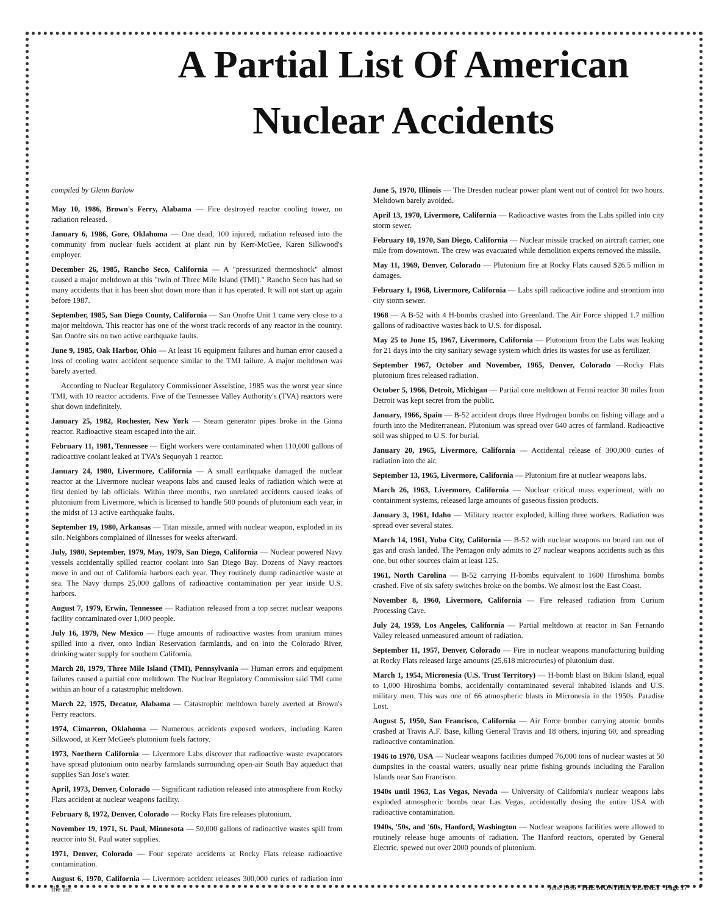A Partial List Of American
Nuclear Accidents
compiled by Glenn Barlow
May 10, 1986, Brown's Ferry, Alabama — Fire destroyed reactor cooling tower, no radiation released.
January 6, 1986, Gore, Oklahoma — One dead, 100 injured, radiation released into the community from nuclear fuels accident at plant run by Kerr-McGee, Karen Silkwood's employer.
December 26, 1985, Rancho Seco, California — A "pressurized thermoshock" almost caused a major meltdown at this "twin of Three Mile Island (TMI)." Rancho Seco has had so many accidents that it has been shut down more than it has operated. It will not start up again before 1987.
September, 1985, San Diego County, California — San Onofre Unit 1 came very close to a major meltdown. This reactor has one of the worst track records of any reactor in the country. San Onofre sits on two active earthquake faults.
June 9, 1985, Oak Harbor, Ohio — At least 16 equipment failures and human error caused a loss of cooling water accident sequence similar to the TMI failure. A major meltdown was barely averted.
According to Nuclear Regulatory Commissioner Asselstine, 1985 was the worst year since TMI, with 10 reactor accidents. Five of the Tennessee Valley Authority's (TVA) reactors were shut down indefinitely.
January 25, 1982, Rochester, New York — Steam generator pipes broke in the Ginna reactor. Radioactive steam escaped into the air.
February 11, 1981, Tennessee — Eight workers were contaminated when 110,000 gallons of radioactive coolant leaked at TVA's Sequoyah 1 reactor.
January 24, 1980, Livermore, California — A small earthquake damaged the nuclear reactor at the Livermore nuclear weapons labs and caused leaks of radiation which were at first denied by lab officials. Within three months, two unrelated accidents caused leaks of plutonium from Livermore, which is licensed to handle 500 pounds of plutonium each year, in the midst of 13 active earthquake faults.
September 19, 1980, Arkansas — Titan missile, armed with nuclear weapon, exploded in its silo. Neighbors complained of illnesses for weeks afterward.
July, 1980, September, 1979, May, 1979, San Diego, California — Nuclear powered Navy vessels accidentally spilled reactor coolant into San Diego Bay. Dozens of Navy reactors move in and out of California harbors each year. They routinely dump radioactive waste at sea. The Navy dumps 25,000 gallons of radioactive contamination per year inside U.S. harbors.
August 7, 1979, Erwin, Tennessee — Radiation released from a top secret nuclear weapons facility contaminated over 1,000 people.
July 16, 1979, New Mexico — Huge amounts of radioactive wastes from uranium mines spilled into a river, onto Indian Reservation farmlands, and on into the Colorado River, drinking water supply for southern California.
March 28, 1979, Three Mile Island (TMI), Pennsylvania — Human errors and equipment failures caused a partial core meltdown. The Nuclear Regulatory Commission said TMI came within an hour of a catastrophic meltdown.
March 22, 1975, Decatur, Alabama — Catastrophic meltdown barely averted at Brown's Ferry reactors.
1974, Cimarron, Oklahoma — Numerous accidents exposed workers, including Karen Silkwood, at Kerr McGee's plutonium fuels factory.
1973, Northern California — Livermore Labs discover that radioactive waste evaporators have spread plutonium onto nearby farmlands surrounding open-air South Bay aqueduct that supplies San Jose's water.
April, 1973, Denver, Colorado — Significant radiation released into atmosphere from Rocky Flats accident at nuclear weapons facility.
February 8, 1972, Denver, Colorado — Rocky Flats fire releases plutonium.
November 19, 1971, St. Paul, Minnesota — 50,000 gallons of radioactive wastes spill from reactor into St. Paul water supplies.
1971, Denver, Colorado — Four seperate accidents at Rocky Flats release radioactive contamination.
August 6, 1970, California — Livermore accident releases 300,000 curies of radiation into the air.
June 5, 1970, Illinois — The Dresden nuclear power plant went out of control for two hours. Meltdown barely avoided.
April 13, 1970, Livermore, California — Radioactive wastes from the Labs spilled into city storm sewer.
February 10, 1970, San Diego, California — Nuclear missile cracked on aircraft carrier, one mile from downtown. The crew was evacuated while demolition experts removed the missile.
May 11, 1969, Denver, Colorado — Plutonium fire at Rocky Flats caused $26.5 million in damages.
February 1, 1968, Livermore, California — Labs spill radioactive iodine and strontium into city storm sewer.
1968 — A B-52 with 4 H-bombs crashed into Greenland. The Air Force shipped 1.7 million gallons of radioactive wastes back to U.S. for disposal.
May 25 to June 15, 1967, Livermore, California — Plutonium from the Labs was leaking for 21 days into the city sanitary sewage system which dries its wastes for use as fertilizer.
September 1967, October and November, 1965, Denver, Colorado —Rocky Flats plutonium fires released radiation.
October 5, 1966, Detroit, Michigan — Partial core meltdown at Fermi reactor 30 miles from Detroit was kept secret from the public.
January, 1966, Spain — B-52 accident drops three Hydrogen bombs on fishing village and a fourth into the Mediterranean. Plutonium was spread over 640 acres of farmland. Radioactive soil was shipped to U.S. for burial.
January 20, 1965, Livermore, California — Accidental release of 300,000 curies of radiation into the air.
September 13, 1965, Livermore, California — Plutonium fire at nuclear weapons labs.
March 26, 1963, Livermore, California — Nuclear critical mass experiment, with no containment systems, released large amounts of gaseous fission products.
January 3, 1961, Idaho — Military reactor exploded, killing three workers. Radiation was spread over several states.
March 14, 1961, Yuba City, California — B-52 with nuclear weapons on board ran out of gas and crash landed. The Pentagon only admits to 27 nuclear weapons accidents such as this one, but other sources claim at least 125.
1961, North Carolina — B-52 carrying H-bombs equivalent to 1600 Hiroshima bombs crashed. Five of six safety switches broke on the bombs. We almost lost the East Coast.
November 8, 1960, Livermore, California — Fire released radiation from Curium Processing Cave.
July 24, 1959, Los Angeles, California — Partial meltdown at reactor in San Fernando Valley released unmeasured amount of radiation.
September 11, 1957, Denver, Colorado — Fire in nuclear weapons manufacturing building at Rocky Flats released large amounts (25,618 microcuries) of plutonium dust.
March 1, 1954, Micronesia (U.S. Trust Territory) — H-bomb blast on Bikini Island, equal to 1,000 Hiroshima bombs, accidentally contaminated several inhabited islands and U.S. military men. This was one of 66 atmospheric blasts in Micronesia in the 1950s. Paradise Lost.
August 5, 1950, San Francisco, California — Air Force bomber carrying atomic bombs crashed at Travis A.F. Base, killing General Travis and 18 others, injuring 60, and spreading radioactive contamination.
1946 to 1970, USA — Nuclear weapons facilities dumped 76,000 tons of nuclear wastes at 50 dumpsites in the coastal waters, usually near prime fishing grounds including the Farallon Islands near San Francisco.
1940s until 1963, Las Vegas, Nevada — University of California's nuclear weapons labs exploded atmospheric bombs near Las Vegas, accidentally dosing the entire USA with radioactive contamination.
1940s, '50s, and '60s, Hanford, Washington — Nuclear weapons facilities were allowed to routinely release huge amounts of radiation. The Hanford reactors, operated by General Electric, spewed out over 2000 pounds of plutonium.
June 1986 THE MONTHLY PLANET Page 17